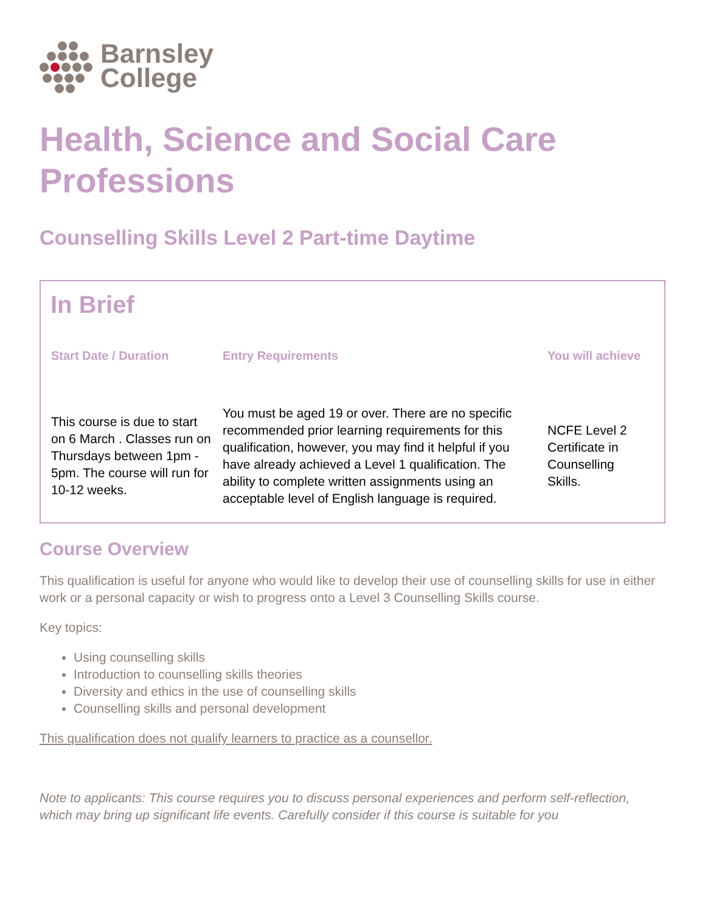Barnsley
College
Health, Science and Social Care Professions
Counselling Skills Level 2 Part-time Daytime
In Brief
| Start Date / Duration | Entry Requirements | You will achieve |
| --- | --- | --- |
| This course is due to start on 6 March . Classes run on Thursdays between 1pm - 5pm. The course will run for 10-12 weeks. | You must be aged 19 or over. There are no specific recommended prior learning requirements for this qualification, however, you may find it helpful if you have already achieved a Level 1 qualification. The ability to complete written assignments using an acceptable level of English language is required. | NCFE Level 2 Certificate in Counselling Skills. |
Course Overview
This qualification is useful for anyone who would like to develop their use of counselling skills for use in either work or a personal capacity or wish to progress onto a Level 3 Counselling Skills course.
Key topics:
Using counselling skills
Introduction to counselling skills theories
Diversity and ethics in the use of counselling skills
Counselling skills and personal development
This qualification does not qualify learners to practice as a counsellor.
Note to applicants: This course requires you to discuss personal experiences and perform self-reflection, which may bring up significant life events. Carefully consider if this course is suitable for you